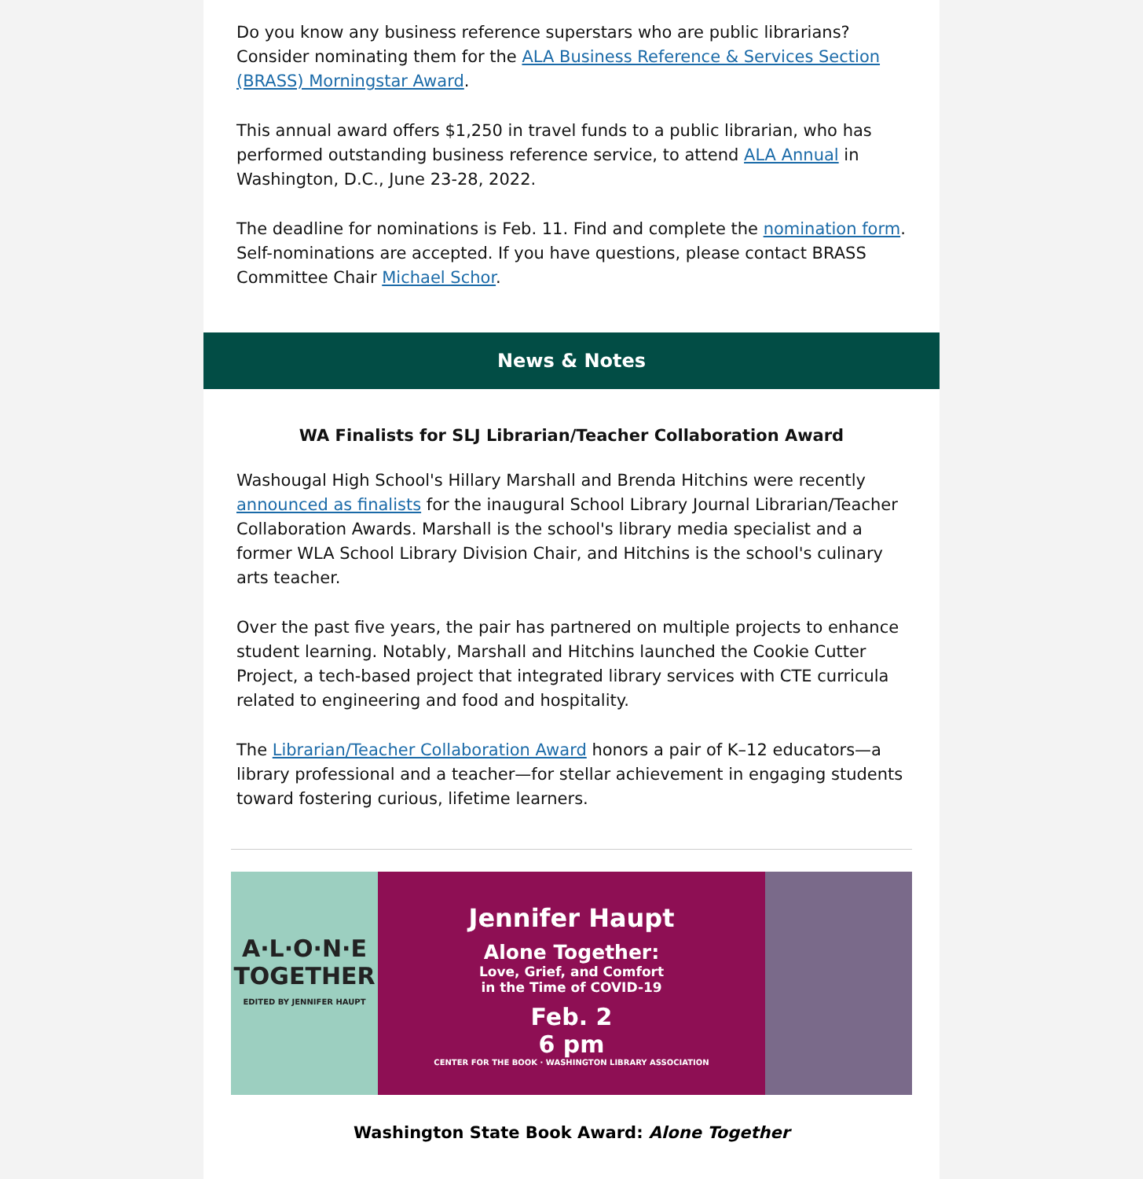Do you know any business reference superstars who are public librarians? Consider nominating them for the ALA Business Reference & Services Section (BRASS) Morningstar Award.
This annual award offers $1,250 in travel funds to a public librarian, who has performed outstanding business reference service, to attend ALA Annual in Washington, D.C., June 23-28, 2022.
The deadline for nominations is Feb. 11. Find and complete the nomination form. Self-nominations are accepted. If you have questions, please contact BRASS Committee Chair Michael Schor.
News & Notes
WA Finalists for SLJ Librarian/Teacher Collaboration Award
Washougal High School's Hillary Marshall and Brenda Hitchins were recently announced as finalists for the inaugural School Library Journal Librarian/Teacher Collaboration Awards. Marshall is the school's library media specialist and a former WLA School Library Division Chair, and Hitchins is the school's culinary arts teacher.
Over the past five years, the pair has partnered on multiple projects to enhance student learning. Notably, Marshall and Hitchins launched the Cookie Cutter Project, a tech-based project that integrated library services with CTE curricula related to engineering and food and hospitality.
The Librarian/Teacher Collaboration Award honors a pair of K–12 educators—a library professional and a teacher—for stellar achievement in engaging students toward fostering curious, lifetime learners.
A·L·O·N·E
TOGETHER
EDITED BY JENNIFER HAUPT
Jennifer Haupt
Alone Together:
Love, Grief, and Comfort
in the Time of COVID-19
Feb. 2
6 pm
CENTER FOR THE BOOK · WASHINGTON LIBRARY ASSOCIATION
Washington State Book Award: Alone Together